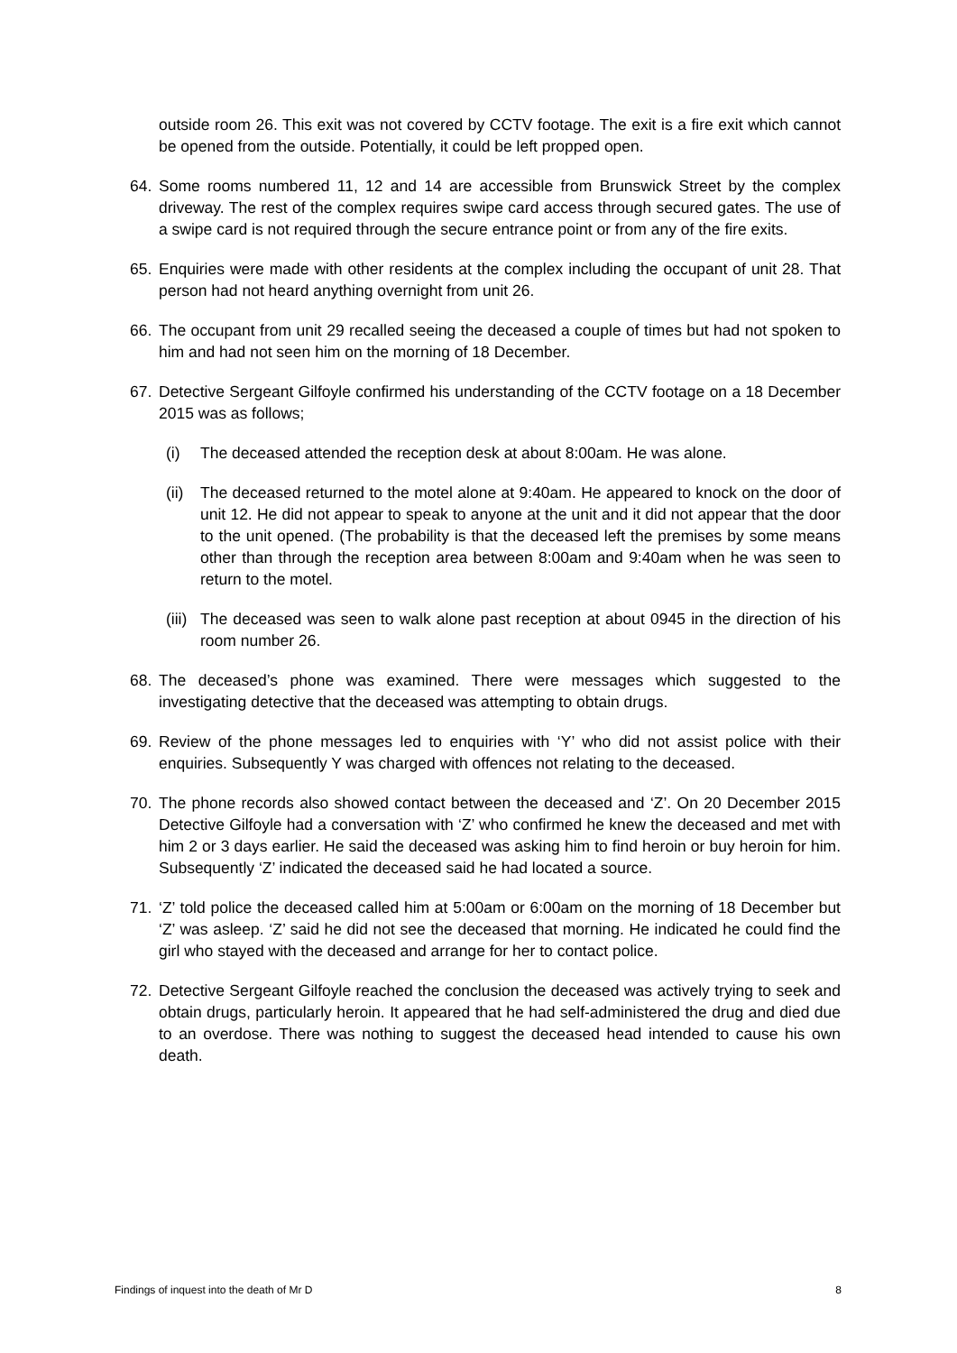outside room 26. This exit was not covered by CCTV footage. The exit is a fire exit which cannot be opened from the outside. Potentially, it could be left propped open.
64. Some rooms numbered 11, 12 and 14 are accessible from Brunswick Street by the complex driveway. The rest of the complex requires swipe card access through secured gates. The use of a swipe card is not required through the secure entrance point or from any of the fire exits.
65. Enquiries were made with other residents at the complex including the occupant of unit 28. That person had not heard anything overnight from unit 26.
66. The occupant from unit 29 recalled seeing the deceased a couple of times but had not spoken to him and had not seen him on the morning of 18 December.
67. Detective Sergeant Gilfoyle confirmed his understanding of the CCTV footage on a 18 December 2015 was as follows;
(i) The deceased attended the reception desk at about 8:00am. He was alone.
(ii)
The deceased returned to the motel alone at 9:40am. He appeared to knock on the door of unit 12. He did not appear to speak to anyone at the unit and it did not appear that the door to the unit opened. (The probability is that the deceased left the premises by some means other than through the reception area between 8:00am and 9:40am when he was seen to return to the motel.
(iii)
The deceased was seen to walk alone past reception at about 0945 in the direction of his room number 26.
68. The deceased’s phone was examined. There were messages which suggested to the investigating detective that the deceased was attempting to obtain drugs.
69. Review of the phone messages led to enquiries with ‘Y’ who did not assist police with their enquiries. Subsequently Y was charged with offences not relating to the deceased.
70. The phone records also showed contact between the deceased and ‘Z’. On 20 December 2015 Detective Gilfoyle had a conversation with ‘Z’ who confirmed he knew the deceased and met with him 2 or 3 days earlier. He said the deceased was asking him to find heroin or buy heroin for him. Subsequently ‘Z’ indicated the deceased said he had located a source.
71. ‘Z’ told police the deceased called him at 5:00am or 6:00am on the morning of 18 December but ‘Z’ was asleep. ‘Z’ said he did not see the deceased that morning. He indicated he could find the girl who stayed with the deceased and arrange for her to contact police.
72. Detective Sergeant Gilfoyle reached the conclusion the deceased was actively trying to seek and obtain drugs, particularly heroin. It appeared that he had self-administered the drug and died due to an overdose. There was nothing to suggest the deceased head intended to cause his own death.
Findings of inquest into the death of Mr D 8